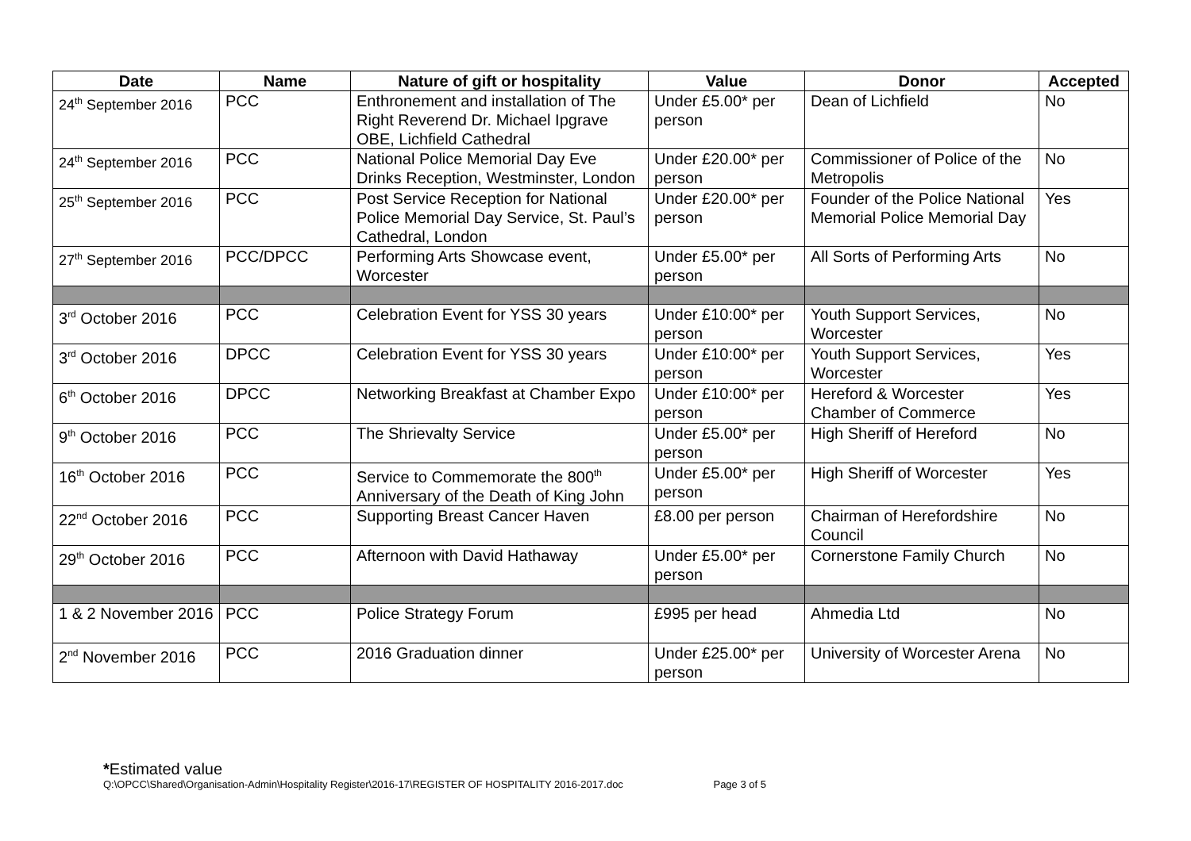| Date | Name | Nature of gift or hospitality | Value | Donor | Accepted |
| --- | --- | --- | --- | --- | --- |
| 24<sup>th</sup> September 2016 | PCC | Enthronement and installation of The Right Reverend Dr. Michael Ipgrave OBE, Lichfield Cathedral | Under £5.00* per person | Dean of Lichfield | No |
| 24<sup>th</sup> September 2016 | PCC | National Police Memorial Day Eve Drinks Reception, Westminster, London | Under £20.00* per person | Commissioner of Police of the Metropolis | No |
| 25<sup>th</sup> September 2016 | PCC | Post Service Reception for National Police Memorial Day Service, St. Paul’s Cathedral, London | Under £20.00* per person | Founder of the Police National Memorial Police Memorial Day | Yes |
| 27<sup>th</sup> September 2016 | PCC/DPCC | Performing Arts Showcase event, Worcester | Under £5.00* per person | All Sorts of Performing Arts | No |
| 3<sup>rd</sup> October 2016 | PCC | Celebration Event for YSS 30 years | Under £10:00* per person | Youth Support Services, Worcester | No |
| 3<sup>rd</sup> October 2016 | DPCC | Celebration Event for YSS 30 years | Under £10:00* per person | Youth Support Services, Worcester | Yes |
| 6<sup>th</sup> October 2016 | DPCC | Networking Breakfast at Chamber Expo | Under £10:00* per person | Hereford & Worcester Chamber of Commerce | Yes |
| 9<sup>th</sup> October 2016 | PCC | The Shrievalty Service | Under £5.00* per person | High Sheriff of Hereford | No |
| 16<sup>th</sup> October 2016 | PCC | Service to Commemorate the 800<sup>th</sup> Anniversary of the Death of King John | Under £5.00* per person | High Sheriff of Worcester | Yes |
| 22<sup>nd</sup> October 2016 | PCC | Supporting Breast Cancer Haven | £8.00 per person | Chairman of Herefordshire Council | No |
| 29<sup>th</sup> October 2016 | PCC | Afternoon with David Hathaway | Under £5.00* per person | Cornerstone Family Church | No |
| 1 & 2 November 2016 | PCC | Police Strategy Forum | £995 per head | Ahmedia Ltd | No |
| 2<sup>nd</sup> November 2016 | PCC | 2016 Graduation dinner | Under £25.00* per person | University of Worcester Arena | No |
*Estimated value
Q:\OPCC\Shared\Organisation-Admin\Hospitality Register\2016-17\REGISTER OF HOSPITALITY 2016-2017.doc Page 3 of 5